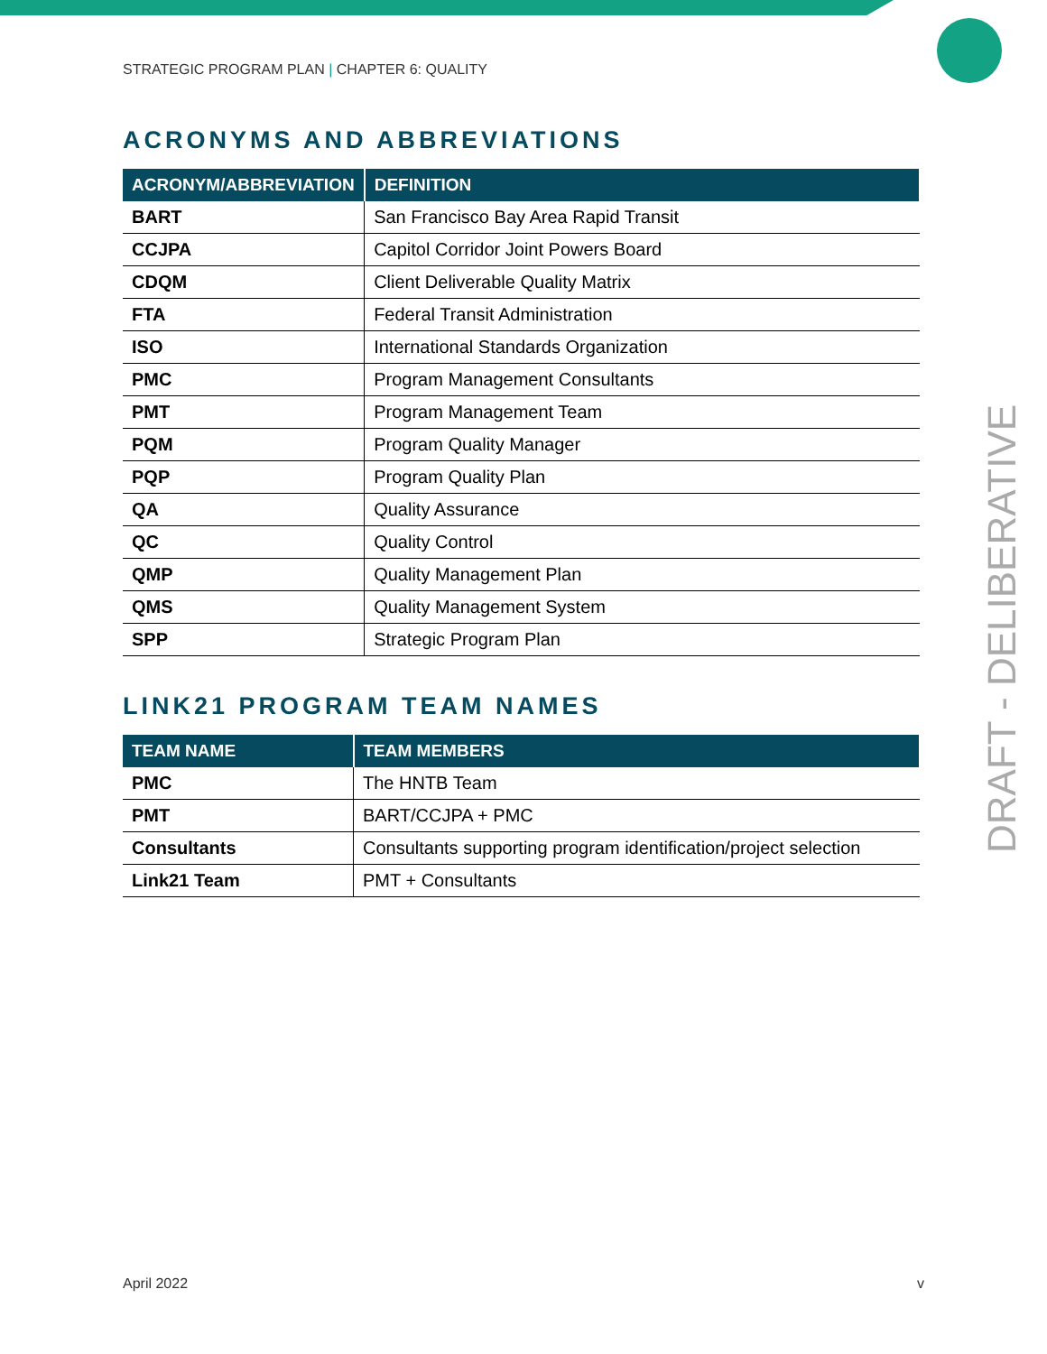STRATEGIC PROGRAM PLAN | CHAPTER 6: QUALITY
ACRONYMS AND ABBREVIATIONS
| ACRONYM/ABBREVIATION | DEFINITION |
| --- | --- |
| BART | San Francisco Bay Area Rapid Transit |
| CCJPA | Capitol Corridor Joint Powers Board |
| CDQM | Client Deliverable Quality Matrix |
| FTA | Federal Transit Administration |
| ISO | International Standards Organization |
| PMC | Program Management Consultants |
| PMT | Program Management Team |
| PQM | Program Quality Manager |
| PQP | Program Quality Plan |
| QA | Quality Assurance |
| QC | Quality Control |
| QMP | Quality Management Plan |
| QMS | Quality Management System |
| SPP | Strategic Program Plan |
LINK21 PROGRAM TEAM NAMES
| TEAM NAME | TEAM MEMBERS |
| --- | --- |
| PMC | The HNTB Team |
| PMT | BART/CCJPA + PMC |
| Consultants | Consultants supporting program identification/project selection |
| Link21 Team | PMT + Consultants |
DRAFT - DELIBERATIVE
April 2022 v